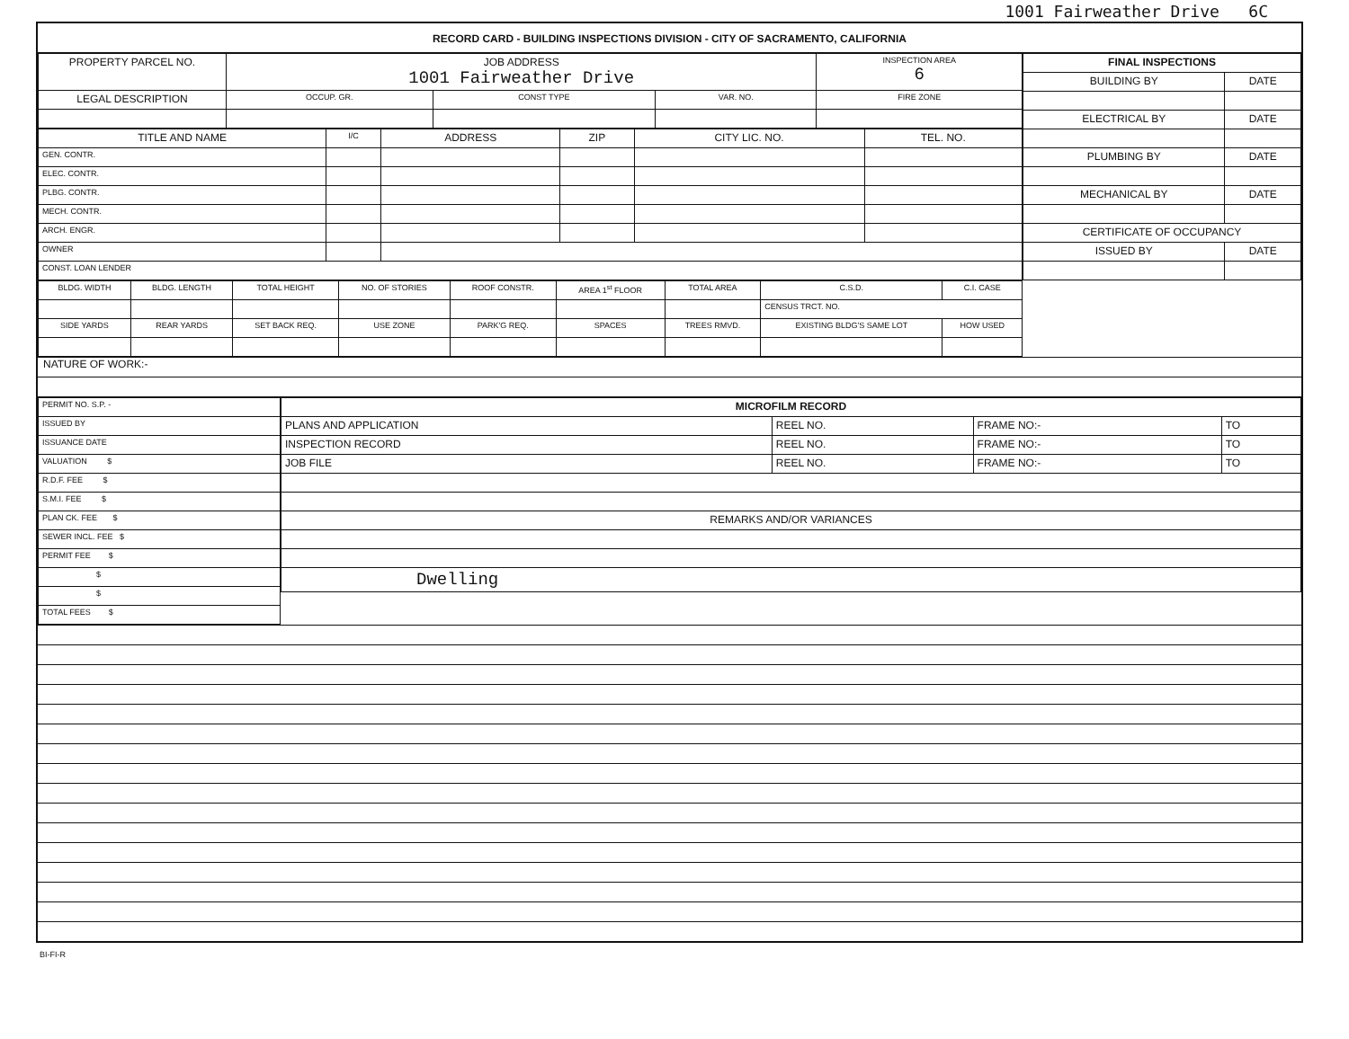1001 Fairweather Drive 6C
RECORD CARD - BUILDING INSPECTIONS DIVISION - CITY OF SACRAMENTO, CALIFORNIA
| PROPERTY PARCEL NO. | JOB ADDRESS 1001 Fairweather Drive | | | | INSPECTION AREA 6 |
| --- | --- | --- | --- | --- | --- |
| LEGAL DESCRIPTION | | OCCUP. GR. | CONST TYPE | VAR. NO. | FIRE ZONE |
| TITLE AND NAME | I/C | ADDRESS | ZIP | CITY LIC. NO. | TEL. NO. |
| --- | --- | --- | --- | --- | --- |
| GEN. CONTR. | | | | | |
| ELEC. CONTR. | | | | | |
| PLBG. CONTR. | | | | | |
| MECH. CONTR. | | | | | |
| ARCH. ENGR. | | | | | |
| OWNER | | | | | |
| CONST. LOAN LENDER | | | | | |
| BLDG. WIDTH | BLDG. LENGTH | TOTAL HEIGHT | NO. OF STORIES | ROOF CONSTR. | AREA 1<sup>st</sup> FLOOR | TOTAL AREA | | C.S.D. | C.I. CASE |
| --- | --- | --- | --- | --- | --- | --- | --- | --- | --- |
| | | | | | | | | CENSUS TRCT. NO. | |
| SIDE YARDS | REAR YARDS | SET BACK REQ. | USE ZONE | PARK'G REQ. | SPACES | TREES RMVD. | EXISTING BLDG'S SAME LOT | | HOW USED |
| FINAL INSPECTIONS | |
| --- | --- |
| BUILDING BY | DATE |
| ELECTRICAL BY | DATE |
| PLUMBING BY | DATE |
| MECHANICAL BY | DATE |
| CERTIFICATE OF OCCUPANCY | |
| ISSUED BY | DATE |
NATURE OF WORK:-
| PERMIT NO. S.P. - |
| ISSUED BY |
| ISSUANCE DATE |
| VALUATION $ |
| R.D.F. FEE $ |
| S.M.I. FEE $ |
| PLAN CK. FEE $ |
| SEWER INCL. FEE $ |
| PERMIT FEE $ |
| $ |
| $ |
| TOTAL FEES $ |
| MICROFILM RECORD | | | |
| --- | --- | --- | --- |
| PLANS AND APPLICATION | REEL NO. | FRAME NO:- | TO |
| INSPECTION RECORD | REEL NO. | FRAME NO:- | TO |
| JOB FILE | REEL NO. | FRAME NO:- | TO |
| REMARKS AND/OR VARIANCES | | | |
| Dwelling | | | |
BI-FI-R